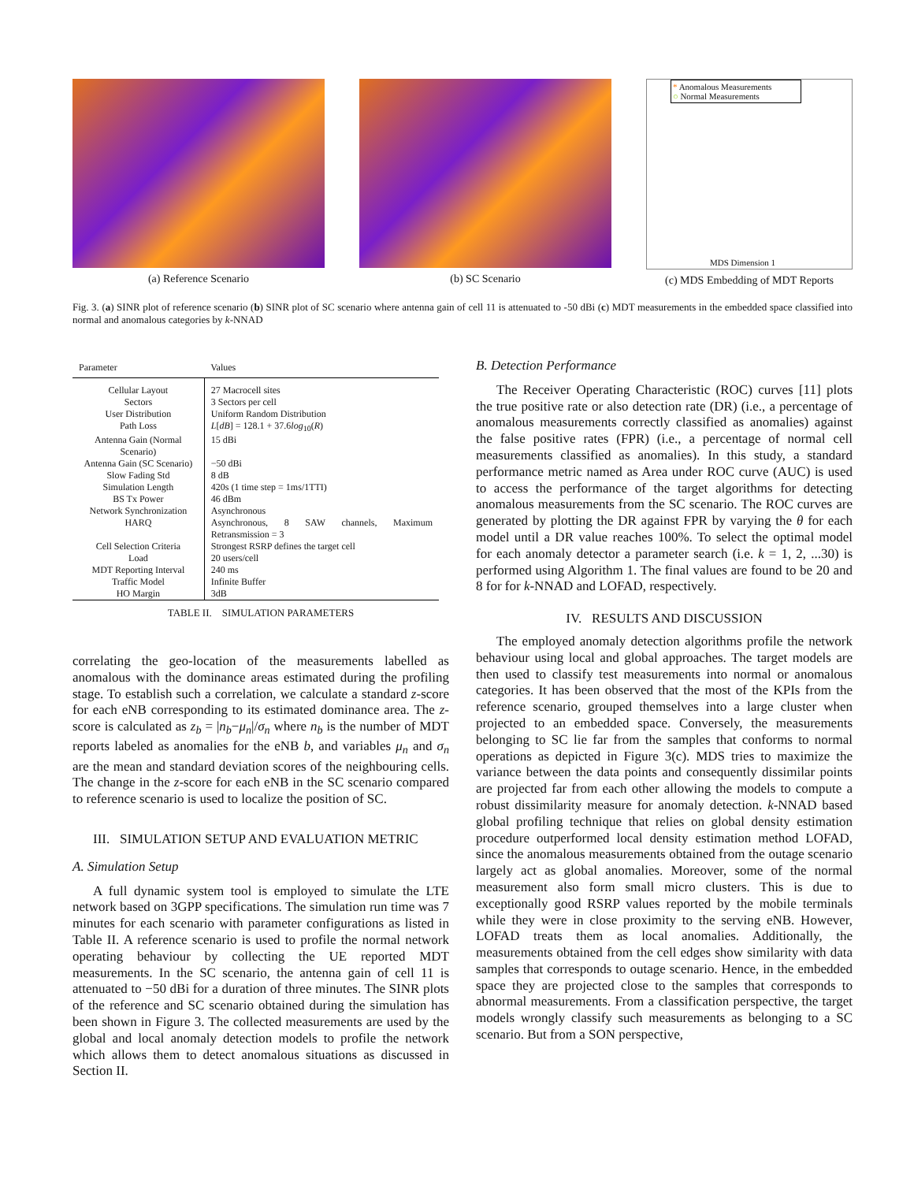(a) Reference Scenario (b) SC Scenario
* Anomalous Measurements
○ Normal Measurements
MDS Dimension 1
(c) MDS Embedding of MDT Reports
Fig. 3. (a) SINR plot of reference scenario (b) SINR plot of SC scenario where antenna gain of cell 11 is attenuated to -50 dBi (c) MDT measurements in the embedded space classified into normal and anomalous categories by k-NNAD
| Parameter | Values |
| --- | --- |
| Cellular Layout | 27 Macrocell sites |
| Sectors | 3 Sectors per cell |
| User Distribution | Uniform Random Distribution |
| Path Loss | L [ dB ] = 128.1 + 37.6 log<sub>10</sub>( R ) |
| Antenna Gain (Normal Scenario) | 15 dBi |
| Antenna Gain (SC Scenario) | −50 dBi |
| Slow Fading Std | 8 dB |
| Simulation Length | 420s (1 time step = 1ms/1TTI) |
| BS Tx Power | 46 dBm |
| Network Synchronization | Asynchronous |
| HARQ | Asynchronous, 8 SAW channels, Maximum Retransmission = 3 |
| Cell Selection Criteria | Strongest RSRP defines the target cell |
| Load | 20 users/cell |
| MDT Reporting Interval | 240 ms |
| Traffic Model | Infinite Buffer |
| HO Margin | 3dB |
TABLE II. SIMULATION PARAMETERS
correlating the geo-location of the measurements labelled as anomalous with the dominance areas estimated during the profiling stage. To establish such a correlation, we calculate a standard z-score for each eNB corresponding to its estimated dominance area. The z-score is calculated as z<sub>b</sub> = |n<sub>b</sub>−μ<sub>n</sub>|/σ<sub>n</sub> where n<sub>b</sub> is the number of MDT reports labeled as anomalies for the eNB b, and variables μ<sub>n</sub> and σ<sub>n</sub> are the mean and standard deviation scores of the neighbouring cells. The change in the z-score for each eNB in the SC scenario compared to reference scenario is used to localize the position of SC.
III. SIMULATION SETUP AND EVALUATION METRIC
A. Simulation Setup
A full dynamic system tool is employed to simulate the LTE network based on 3GPP specifications. The simulation run time was 7 minutes for each scenario with parameter configurations as listed in Table II. A reference scenario is used to profile the normal network operating behaviour by collecting the UE reported MDT measurements. In the SC scenario, the antenna gain of cell 11 is attenuated to −50 dBi for a duration of three minutes. The SINR plots of the reference and SC scenario obtained during the simulation has been shown in Figure 3. The collected measurements are used by the global and local anomaly detection models to profile the network which allows them to detect anomalous situations as discussed in Section II.
B. Detection Performance
The Receiver Operating Characteristic (ROC) curves [11] plots the true positive rate or also detection rate (DR) (i.e., a percentage of anomalous measurements correctly classified as anomalies) against the false positive rates (FPR) (i.e., a percentage of normal cell measurements classified as anomalies). In this study, a standard performance metric named as Area under ROC curve (AUC) is used to access the performance of the target algorithms for detecting anomalous measurements from the SC scenario. The ROC curves are generated by plotting the DR against FPR by varying the θ for each model until a DR value reaches 100%. To select the optimal model for each anomaly detector a parameter search (i.e. k = 1, 2, ...30) is performed using Algorithm 1. The final values are found to be 20 and 8 for for k-NNAD and LOFAD, respectively.
IV. RESULTS AND DISCUSSION
The employed anomaly detection algorithms profile the network behaviour using local and global approaches. The target models are then used to classify test measurements into normal or anomalous categories. It has been observed that the most of the KPIs from the reference scenario, grouped themselves into a large cluster when projected to an embedded space. Conversely, the measurements belonging to SC lie far from the samples that conforms to normal operations as depicted in Figure 3(c). MDS tries to maximize the variance between the data points and consequently dissimilar points are projected far from each other allowing the models to compute a robust dissimilarity measure for anomaly detection. k-NNAD based global profiling technique that relies on global density estimation procedure outperformed local density estimation method LOFAD, since the anomalous measurements obtained from the outage scenario largely act as global anomalies. Moreover, some of the normal measurement also form small micro clusters. This is due to exceptionally good RSRP values reported by the mobile terminals while they were in close proximity to the serving eNB. However, LOFAD treats them as local anomalies. Additionally, the measurements obtained from the cell edges show similarity with data samples that corresponds to outage scenario. Hence, in the embedded space they are projected close to the samples that corresponds to abnormal measurements. From a classification perspective, the target models wrongly classify such measurements as belonging to a SC scenario. But from a SON perspective,